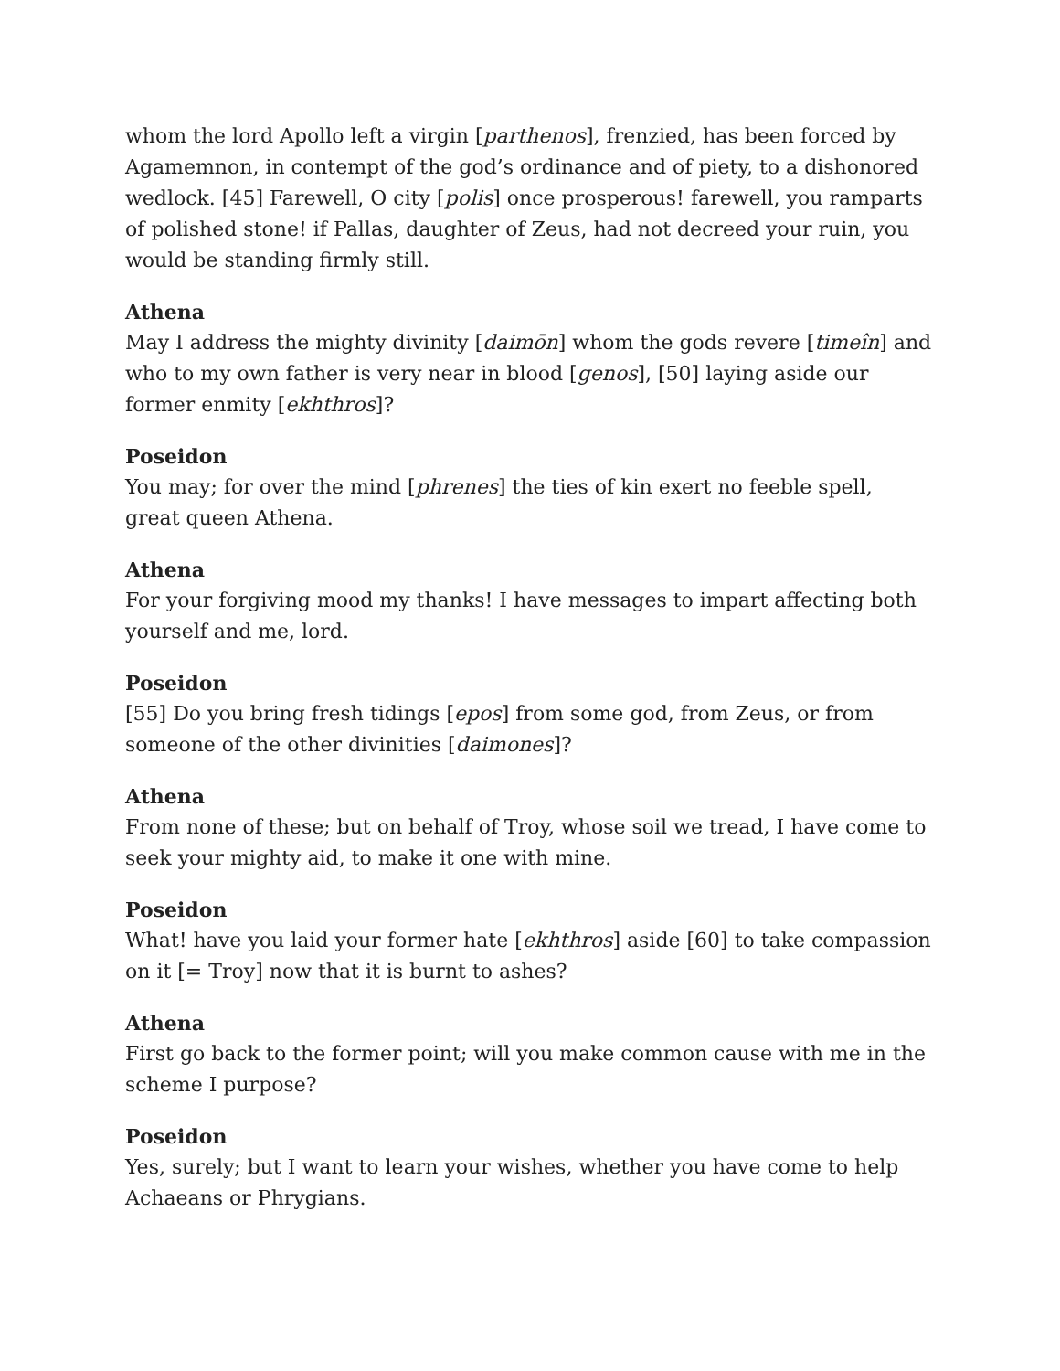whom the lord Apollo left a virgin [parthenos], frenzied, has been forced by Agamemnon, in contempt of the god’s ordinance and of piety, to a dishonored wedlock. [45] Farewell, O city [polis] once prosperous! farewell, you ramparts of polished stone! if Pallas, daughter of Zeus, had not decreed your ruin, you would be standing firmly still.
Athena
May I address the mighty divinity [daimōn] whom the gods revere [timeîn] and who to my own father is very near in blood [genos], [50] laying aside our former enmity [ekhthros]?
Poseidon
You may; for over the mind [phrenes] the ties of kin exert no feeble spell, great queen Athena.
Athena
For your forgiving mood my thanks! I have messages to impart affecting both yourself and me, lord.
Poseidon
[55] Do you bring fresh tidings [epos] from some god, from Zeus, or from someone of the other divinities [daimones]?
Athena
From none of these; but on behalf of Troy, whose soil we tread, I have come to seek your mighty aid, to make it one with mine.
Poseidon
What! have you laid your former hate [ekhthros] aside [60] to take compassion on it [= Troy] now that it is burnt to ashes?
Athena
First go back to the former point; will you make common cause with me in the scheme I purpose?
Poseidon
Yes, surely; but I want to learn your wishes, whether you have come to help Achaeans or Phrygians.